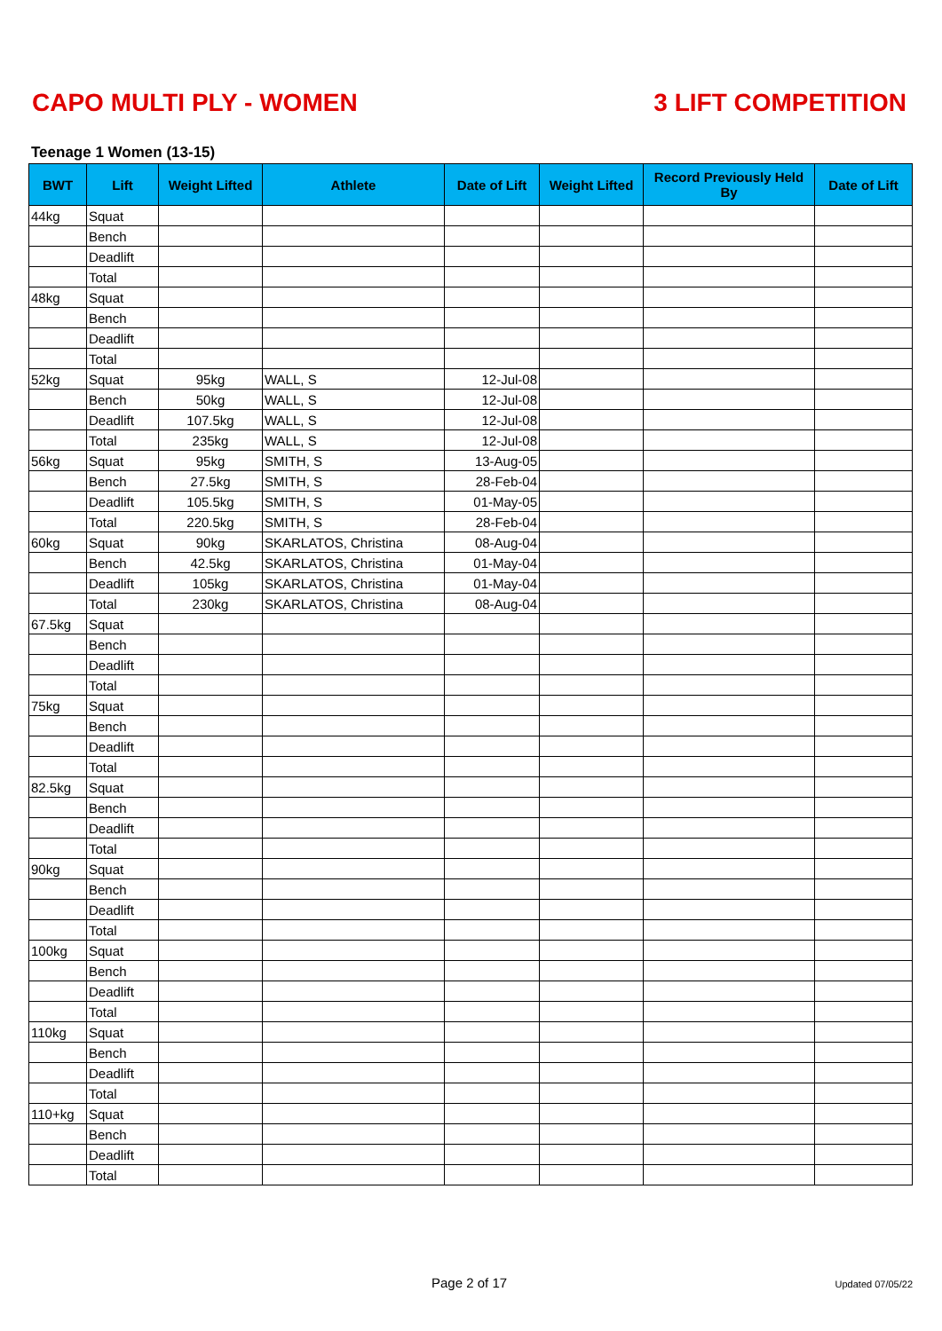CAPO MULTI PLY - WOMEN 3 LIFT COMPETITION
Teenage 1 Women (13-15)
| BWT | Lift | Weight Lifted | Athlete | Date of Lift | Weight Lifted | Record Previously Held By | Date of Lift |
| --- | --- | --- | --- | --- | --- | --- | --- |
| 44kg | Squat | | | | | | |
| | Bench | | | | | | |
| | Deadlift | | | | | | |
| | Total | | | | | | |
| 48kg | Squat | | | | | | |
| | Bench | | | | | | |
| | Deadlift | | | | | | |
| | Total | | | | | | |
| 52kg | Squat | 95kg | WALL, S | 12-Jul-08 | | | |
| | Bench | 50kg | WALL, S | 12-Jul-08 | | | |
| | Deadlift | 107.5kg | WALL, S | 12-Jul-08 | | | |
| | Total | 235kg | WALL, S | 12-Jul-08 | | | |
| 56kg | Squat | 95kg | SMITH, S | 13-Aug-05 | | | |
| | Bench | 27.5kg | SMITH, S | 28-Feb-04 | | | |
| | Deadlift | 105.5kg | SMITH, S | 01-May-05 | | | |
| | Total | 220.5kg | SMITH, S | 28-Feb-04 | | | |
| 60kg | Squat | 90kg | SKARLATOS, Christina | 08-Aug-04 | | | |
| | Bench | 42.5kg | SKARLATOS, Christina | 01-May-04 | | | |
| | Deadlift | 105kg | SKARLATOS, Christina | 01-May-04 | | | |
| | Total | 230kg | SKARLATOS, Christina | 08-Aug-04 | | | |
| 67.5kg | Squat | | | | | | |
| | Bench | | | | | | |
| | Deadlift | | | | | | |
| | Total | | | | | | |
| 75kg | Squat | | | | | | |
| | Bench | | | | | | |
| | Deadlift | | | | | | |
| | Total | | | | | | |
| 82.5kg | Squat | | | | | | |
| | Bench | | | | | | |
| | Deadlift | | | | | | |
| | Total | | | | | | |
| 90kg | Squat | | | | | | |
| | Bench | | | | | | |
| | Deadlift | | | | | | |
| | Total | | | | | | |
| 100kg | Squat | | | | | | |
| | Bench | | | | | | |
| | Deadlift | | | | | | |
| | Total | | | | | | |
| 110kg | Squat | | | | | | |
| | Bench | | | | | | |
| | Deadlift | | | | | | |
| | Total | | | | | | |
| 110+kg | Squat | | | | | | |
| | Bench | | | | | | |
| | Deadlift | | | | | | |
| | Total | | | | | | |
Page 2 of 17 Updated 07/05/22